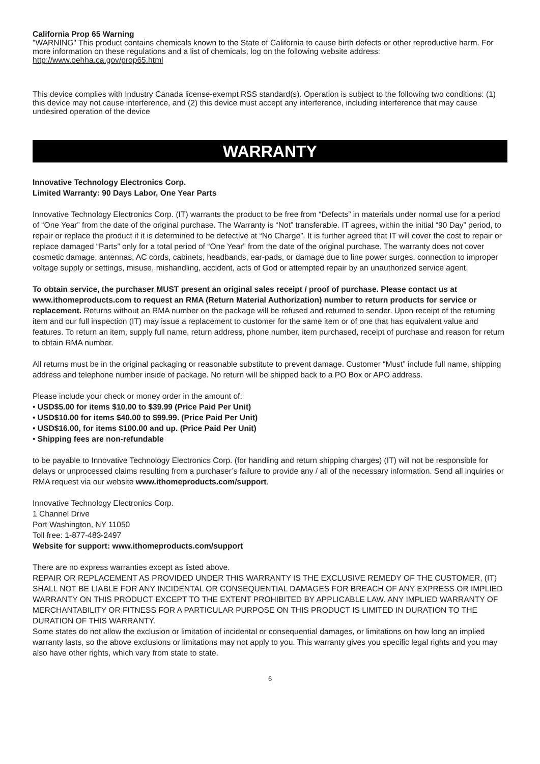California Prop 65 Warning
"WARNING" This product contains chemicals known to the State of California to cause birth defects or other reproductive harm. For more information on these regulations and a list of chemicals, log on the following website address: http://www.oehha.ca.gov/prop65.html
This device complies with Industry Canada license-exempt RSS standard(s). Operation is subject to the following two conditions: (1) this device may not cause interference, and (2) this device must accept any interference, including interference that may cause undesired operation of the device
WARRANTY
Innovative Technology Electronics Corp.
Limited Warranty: 90 Days Labor, One Year Parts
Innovative Technology Electronics Corp. (IT) warrants the product to be free from “Defects” in materials under normal use for a period of “One Year” from the date of the original purchase. The Warranty is “Not” transferable. IT agrees, within the initial “90 Day” period, to repair or replace the product if it is determined to be defective at “No Charge”. It is further agreed that IT will cover the cost to repair or replace damaged “Parts” only for a total period of “One Year” from the date of the original purchase. The warranty does not cover cosmetic damage, antennas, AC cords, cabinets, headbands, ear-pads, or damage due to line power surges, connection to improper voltage supply or settings, misuse, mishandling, accident, acts of God or attempted repair by an unauthorized service agent.
To obtain service, the purchaser MUST present an original sales receipt / proof of purchase. Please contact us at www.ithomeproducts.com to request an RMA (Return Material Authorization) number to return products for service or replacement. Returns without an RMA number on the package will be refused and returned to sender. Upon receipt of the returning item and our full inspection (IT) may issue a replacement to customer for the same item or of one that has equivalent value and features. To return an item, supply full name, return address, phone number, item purchased, receipt of purchase and reason for return to obtain RMA number.
All returns must be in the original packaging or reasonable substitute to prevent damage. Customer “Must” include full name, shipping address and telephone number inside of package. No return will be shipped back to a PO Box or APO address.
Please include your check or money order in the amount of:
• USD$5.00 for items $10.00 to $39.99 (Price Paid Per Unit)
• USD$10.00 for items $40.00 to $99.99. (Price Paid Per Unit)
• USD$16.00, for items $100.00 and up. (Price Paid Per Unit)
• Shipping fees are non-refundable
to be payable to Innovative Technology Electronics Corp. (for handling and return shipping charges) (IT) will not be responsible for delays or unprocessed claims resulting from a purchaser’s failure to provide any / all of the necessary information. Send all inquiries or RMA request via our website www.ithomeproducts.com/support.
Innovative Technology Electronics Corp.
1 Channel Drive
Port Washington, NY 11050
Toll free: 1-877-483-2497
Website for support: www.ithomeproducts.com/support
There are no express warranties except as listed above.
REPAIR OR REPLACEMENT AS PROVIDED UNDER THIS WARRANTY IS THE EXCLUSIVE REMEDY OF THE CUSTOMER, (IT) SHALL NOT BE LIABLE FOR ANY INCIDENTAL OR CONSEQUENTIAL DAMAGES FOR BREACH OF ANY EXPRESS OR IMPLIED WARRANTY ON THIS PRODUCT EXCEPT TO THE EXTENT PROHIBITED BY APPLICABLE LAW. ANY IMPLIED WARRANTY OF MERCHANTABILITY OR FITNESS FOR A PARTICULAR PURPOSE ON THIS PRODUCT IS LIMITED IN DURATION TO THE DURATION OF THIS WARRANTY.
Some states do not allow the exclusion or limitation of incidental or consequential damages, or limitations on how long an implied warranty lasts, so the above exclusions or limitations may not apply to you. This warranty gives you specific legal rights and you may also have other rights, which vary from state to state.
6